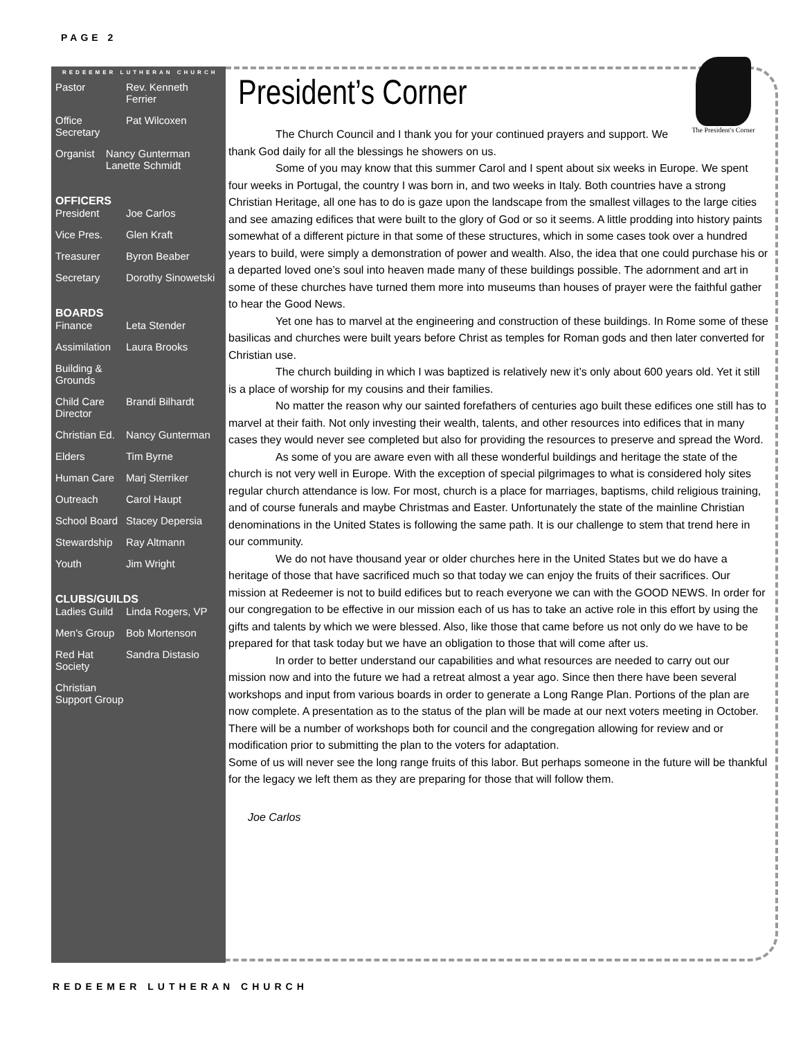PAGE 2
REDEEMER LUTHERAN CHURCH
Pastor Rev. Kenneth Ferrier
Office Secretary Pat Wilcoxen
Organist Nancy Gunterman Lanette Schmidt
OFFICERS
President Joe Carlos
Vice Pres. Glen Kraft
Treasurer Byron Beaber
Secretary Dorothy Sinowetski
BOARDS
Finance Leta Stender
Assimilation Laura Brooks
Building & Grounds
Child Care Director Brandi Bilhardt
Christian Ed. Nancy Gunterman
Elders Tim Byrne
Human Care Marj Sterriker
Outreach Carol Haupt
School Board Stacey Depersia
Stewardship Ray Altmann
Youth Jim Wright
CLUBS/GUILDS
Ladies Guild Linda Rogers, VP
Men's Group Bob Mortenson
Red Hat Society Sandra Distasio
Christian Support Group
President’s Corner
The President's Corner
The Church Council and I thank you for your continued prayers and support. We thank God daily for all the blessings he showers on us.
Some of you may know that this summer Carol and I spent about six weeks in Europe. We spent four weeks in Portugal, the country I was born in, and two weeks in Italy. Both countries have a strong Christian Heritage, all one has to do is gaze upon the landscape from the smallest villages to the large cities and see amazing edifices that were built to the glory of God or so it seems. A little prodding into history paints somewhat of a different picture in that some of these structures, which in some cases took over a hundred years to build, were simply a demonstration of power and wealth. Also, the idea that one could purchase his or a departed loved one’s soul into heaven made many of these buildings possible. The adornment and art in some of these churches have turned them more into museums than houses of prayer were the faithful gather to hear the Good News.
Yet one has to marvel at the engineering and construction of these buildings. In Rome some of these basilicas and churches were built years before Christ as temples for Roman gods and then later converted for Christian use.
The church building in which I was baptized is relatively new it’s only about 600 years old. Yet it still is a place of worship for my cousins and their families.
No matter the reason why our sainted forefathers of centuries ago built these edifices one still has to marvel at their faith. Not only investing their wealth, talents, and other resources into edifices that in many cases they would never see completed but also for providing the resources to preserve and spread the Word.
As some of you are aware even with all these wonderful buildings and heritage the state of the church is not very well in Europe. With the exception of special pilgrimages to what is considered holy sites regular church attendance is low. For most, church is a place for marriages, baptisms, child religious training, and of course funerals and maybe Christmas and Easter. Unfortunately the state of the mainline Christian denominations in the United States is following the same path. It is our challenge to stem that trend here in our community.
We do not have thousand year or older churches here in the United States but we do have a heritage of those that have sacrificed much so that today we can enjoy the fruits of their sacrifices. Our mission at Redeemer is not to build edifices but to reach everyone we can with the GOOD NEWS. In order for our congregation to be effective in our mission each of us has to take an active role in this effort by using the gifts and talents by which we were blessed. Also, like those that came before us not only do we have to be prepared for that task today but we have an obligation to those that will come after us.
In order to better understand our capabilities and what resources are needed to carry out our mission now and into the future we had a retreat almost a year ago. Since then there have been several workshops and input from various boards in order to generate a Long Range Plan. Portions of the plan are now complete. A presentation as to the status of the plan will be made at our next voters meeting in October. There will be a number of workshops both for council and the congregation allowing for review and or modification prior to submitting the plan to the voters for adaptation.
Some of us will never see the long range fruits of this labor. But perhaps someone in the future will be thankful for the legacy we left them as they are preparing for those that will follow them.
Joe Carlos
REDEEMER LUTHERAN CHURCH